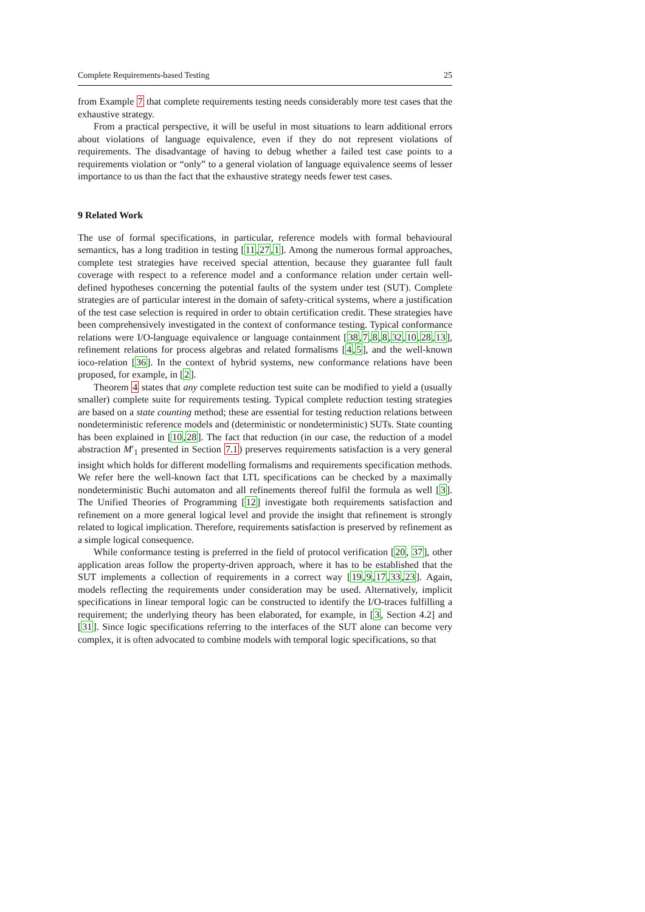Complete Requirements-based Testing 25
from Example 7 that complete requirements testing needs considerably more test cases that the exhaustive strategy.
From a practical perspective, it will be useful in most situations to learn additional errors about violations of language equivalence, even if they do not represent violations of requirements. The disadvantage of having to debug whether a failed test case points to a requirements violation or “only” to a general violation of language equivalence seems of lesser importance to us than the fact that the exhaustive strategy needs fewer test cases.
9 Related Work
The use of formal specifications, in particular, reference models with formal behavioural semantics, has a long tradition in testing [11,27,1]. Among the numerous formal approaches, complete test strategies have received special attention, because they guarantee full fault coverage with respect to a reference model and a conformance relation under certain well-defined hypotheses concerning the potential faults of the system under test (SUT). Complete strategies are of particular interest in the domain of safety-critical systems, where a justification of the test case selection is required in order to obtain certification credit. These strategies have been comprehensively investigated in the context of conformance testing. Typical conformance relations were I/O-language equivalence or language containment [38,7,8,8,32,10,28,13], refinement relations for process algebras and related formalisms [4,5], and the well-known ioco-relation [36]. In the context of hybrid systems, new conformance relations have been proposed, for example, in [2].
Theorem 4 states that any complete reduction test suite can be modified to yield a (usually smaller) complete suite for requirements testing. Typical complete reduction testing strategies are based on a state counting method; these are essential for testing reduction relations between nondeterministic reference models and (deterministic or nondeterministic) SUTs. State counting has been explained in [10,28]. The fact that reduction (in our case, the reduction of a model abstraction M′<sub>1</sub> presented in Section 7.1) preserves requirements satisfaction is a very general insight which holds for different modelling formalisms and requirements specification methods. We refer here the well-known fact that LTL specifications can be checked by a maximally nondeterministic Buchi automaton and all refinements thereof fulfil the formula as well [3]. The Unified Theories of Programming [12] investigate both requirements satisfaction and refinement on a more general logical level and provide the insight that refinement is strongly related to logical implication. Therefore, requirements satisfaction is preserved by refinement as a simple logical consequence.
While conformance testing is preferred in the field of protocol verification [20, 37], other application areas follow the property-driven approach, where it has to be established that the SUT implements a collection of requirements in a correct way [19,9,17,33,23]. Again, models reflecting the requirements under consideration may be used. Alternatively, implicit specifications in linear temporal logic can be constructed to identify the I/O-traces fulfilling a requirement; the underlying theory has been elaborated, for example, in [3, Section 4.2] and [31]. Since logic specifications referring to the interfaces of the SUT alone can become very complex, it is often advocated to combine models with temporal logic specifications, so that